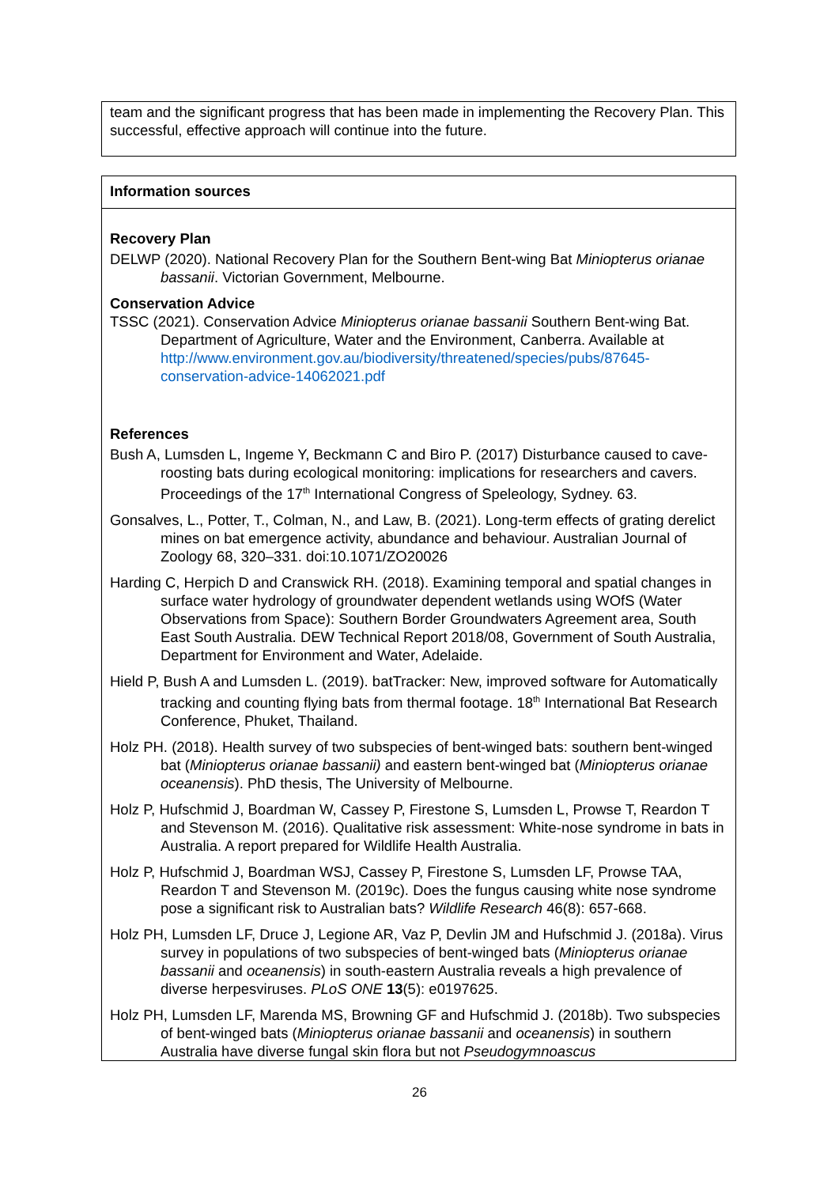team and the significant progress that has been made in implementing the Recovery Plan. This successful, effective approach will continue into the future.
Information sources
Recovery Plan
DELWP (2020). National Recovery Plan for the Southern Bent-wing Bat Miniopterus orianae bassanii. Victorian Government, Melbourne.
Conservation Advice
TSSC (2021). Conservation Advice Miniopterus orianae bassanii Southern Bent-wing Bat. Department of Agriculture, Water and the Environment, Canberra. Available at http://www.environment.gov.au/biodiversity/threatened/species/pubs/87645-conservation-advice-14062021.pdf
References
Bush A, Lumsden L, Ingeme Y, Beckmann C and Biro P. (2017) Disturbance caused to cave-roosting bats during ecological monitoring: implications for researchers and cavers. Proceedings of the 17<sup>th</sup> International Congress of Speleology, Sydney. 63.
Gonsalves, L., Potter, T., Colman, N., and Law, B. (2021). Long-term effects of grating derelict mines on bat emergence activity, abundance and behaviour. Australian Journal of Zoology 68, 320–331. doi:10.1071/ZO20026
Harding C, Herpich D and Cranswick RH. (2018). Examining temporal and spatial changes in surface water hydrology of groundwater dependent wetlands using WOfS (Water Observations from Space): Southern Border Groundwaters Agreement area, South East South Australia. DEW Technical Report 2018/08, Government of South Australia, Department for Environment and Water, Adelaide.
Hield P, Bush A and Lumsden L. (2019). batTracker: New, improved software for Automatically tracking and counting flying bats from thermal footage. 18<sup>th</sup> International Bat Research Conference, Phuket, Thailand.
Holz PH. (2018). Health survey of two subspecies of bent-winged bats: southern bent-winged bat (Miniopterus orianae bassanii) and eastern bent-winged bat (Miniopterus orianae oceanensis). PhD thesis, The University of Melbourne.
Holz P, Hufschmid J, Boardman W, Cassey P, Firestone S, Lumsden L, Prowse T, Reardon T and Stevenson M. (2016). Qualitative risk assessment: White-nose syndrome in bats in Australia. A report prepared for Wildlife Health Australia.
Holz P, Hufschmid J, Boardman WSJ, Cassey P, Firestone S, Lumsden LF, Prowse TAA, Reardon T and Stevenson M. (2019c). Does the fungus causing white nose syndrome pose a significant risk to Australian bats? Wildlife Research 46(8): 657-668.
Holz PH, Lumsden LF, Druce J, Legione AR, Vaz P, Devlin JM and Hufschmid J. (2018a). Virus survey in populations of two subspecies of bent-winged bats (Miniopterus orianae bassanii and oceanensis) in south-eastern Australia reveals a high prevalence of diverse herpesviruses. PLoS ONE 13(5): e0197625.
Holz PH, Lumsden LF, Marenda MS, Browning GF and Hufschmid J. (2018b). Two subspecies of bent-winged bats (Miniopterus orianae bassanii and oceanensis) in southern Australia have diverse fungal skin flora but not Pseudogymnoascus
26